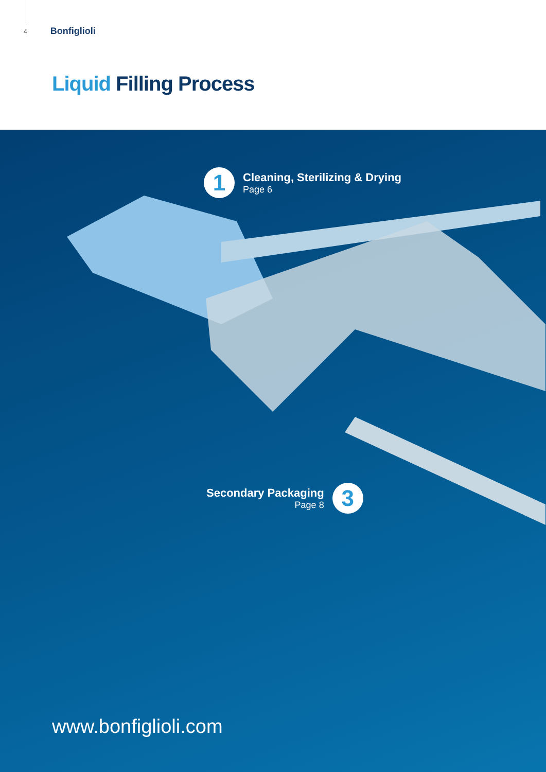4 Bonfiglioli
Liquid Filling Process
1
Cleaning, Sterilizing & Drying
Page 6
Secondary Packaging
Page 8
3
www.bonfiglioli.com